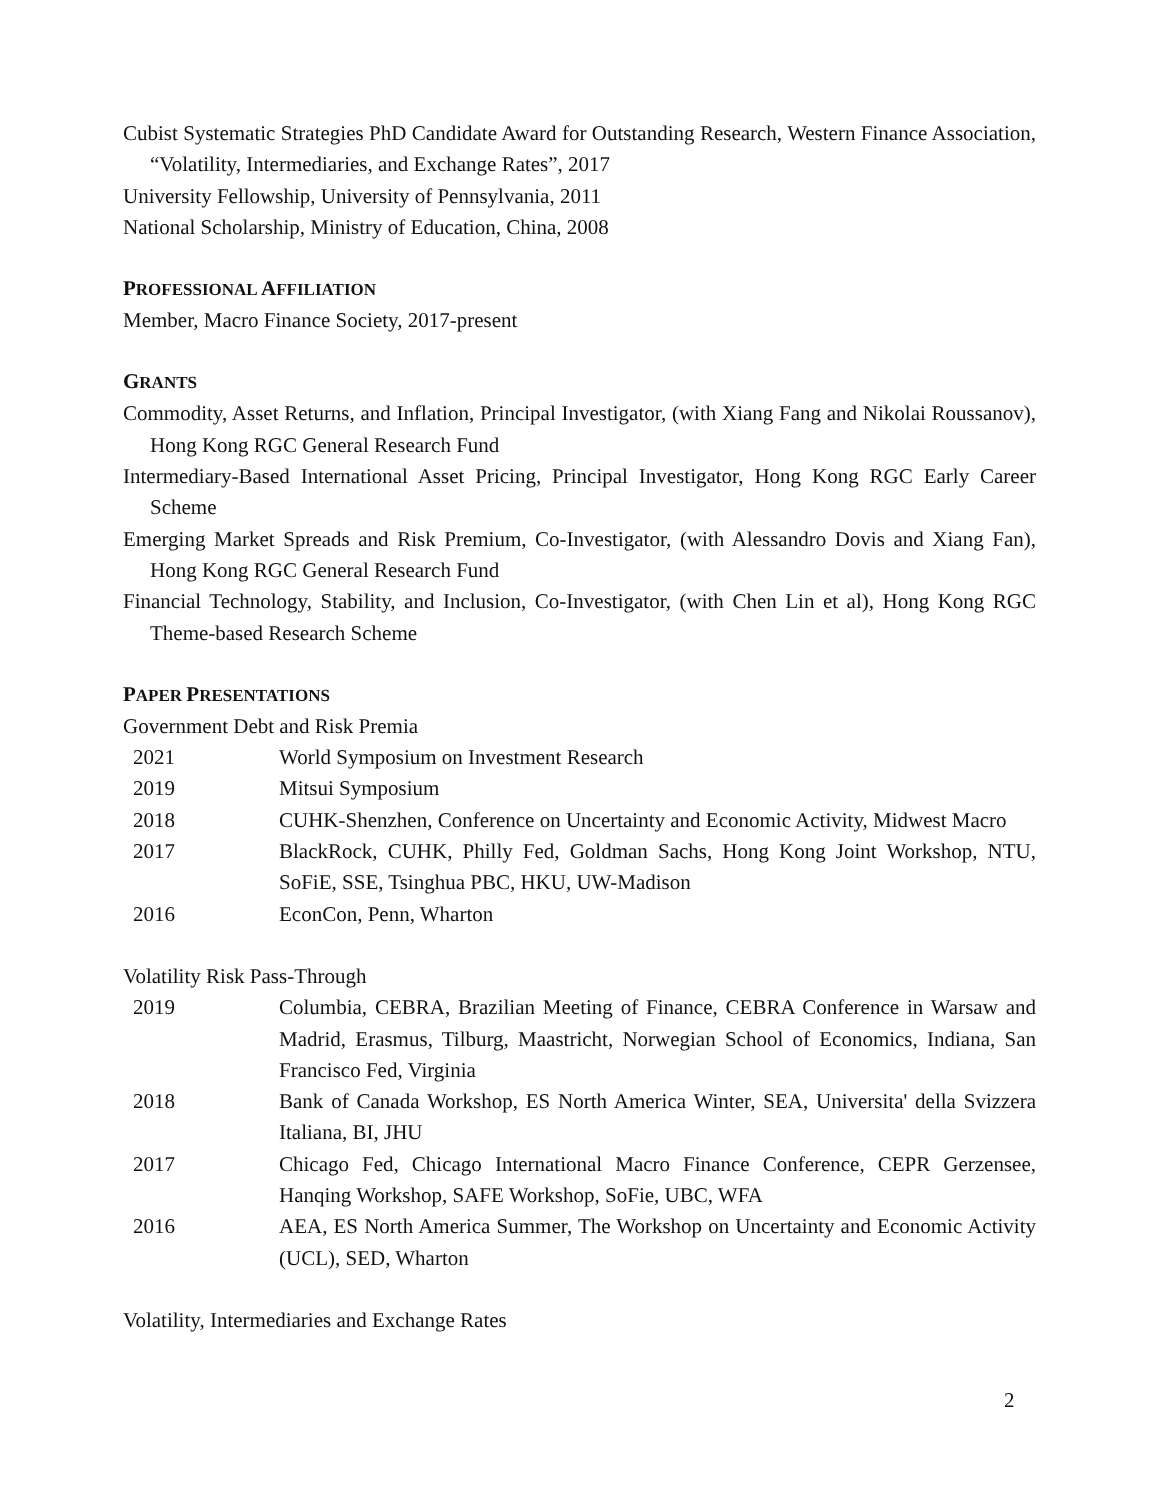Cubist Systematic Strategies PhD Candidate Award for Outstanding Research, Western Finance Association, “Volatility, Intermediaries, and Exchange Rates”, 2017
University Fellowship, University of Pennsylvania, 2011
National Scholarship, Ministry of Education, China, 2008
PROFESSIONAL AFFILIATION
Member, Macro Finance Society, 2017-present
GRANTS
Commodity, Asset Returns, and Inflation, Principal Investigator, (with Xiang Fang and Nikolai Roussanov), Hong Kong RGC General Research Fund
Intermediary-Based International Asset Pricing, Principal Investigator, Hong Kong RGC Early Career Scheme
Emerging Market Spreads and Risk Premium, Co-Investigator, (with Alessandro Dovis and Xiang Fan), Hong Kong RGC General Research Fund
Financial Technology, Stability, and Inclusion, Co-Investigator, (with Chen Lin et al), Hong Kong RGC Theme-based Research Scheme
PAPER PRESENTATIONS
Government Debt and Risk Premia
| 2021 | World Symposium on Investment Research |
| 2019 | Mitsui Symposium |
| 2018 | CUHK-Shenzhen, Conference on Uncertainty and Economic Activity, Midwest Macro |
| 2017 | BlackRock, CUHK, Philly Fed, Goldman Sachs, Hong Kong Joint Workshop, NTU, SoFiE, SSE, Tsinghua PBC, HKU, UW-Madison |
| 2016 | EconCon, Penn, Wharton |
Volatility Risk Pass-Through
| 2019 | Columbia, CEBRA, Brazilian Meeting of Finance, CEBRA Conference in Warsaw and Madrid, Erasmus, Tilburg, Maastricht, Norwegian School of Economics, Indiana, San Francisco Fed, Virginia |
| 2018 | Bank of Canada Workshop, ES North America Winter, SEA, Universita' della Svizzera Italiana, BI, JHU |
| 2017 | Chicago Fed, Chicago International Macro Finance Conference, CEPR Gerzensee, Hanqing Workshop, SAFE Workshop, SoFie, UBC, WFA |
| 2016 | AEA, ES North America Summer, The Workshop on Uncertainty and Economic Activity (UCL), SED, Wharton |
Volatility, Intermediaries and Exchange Rates
2